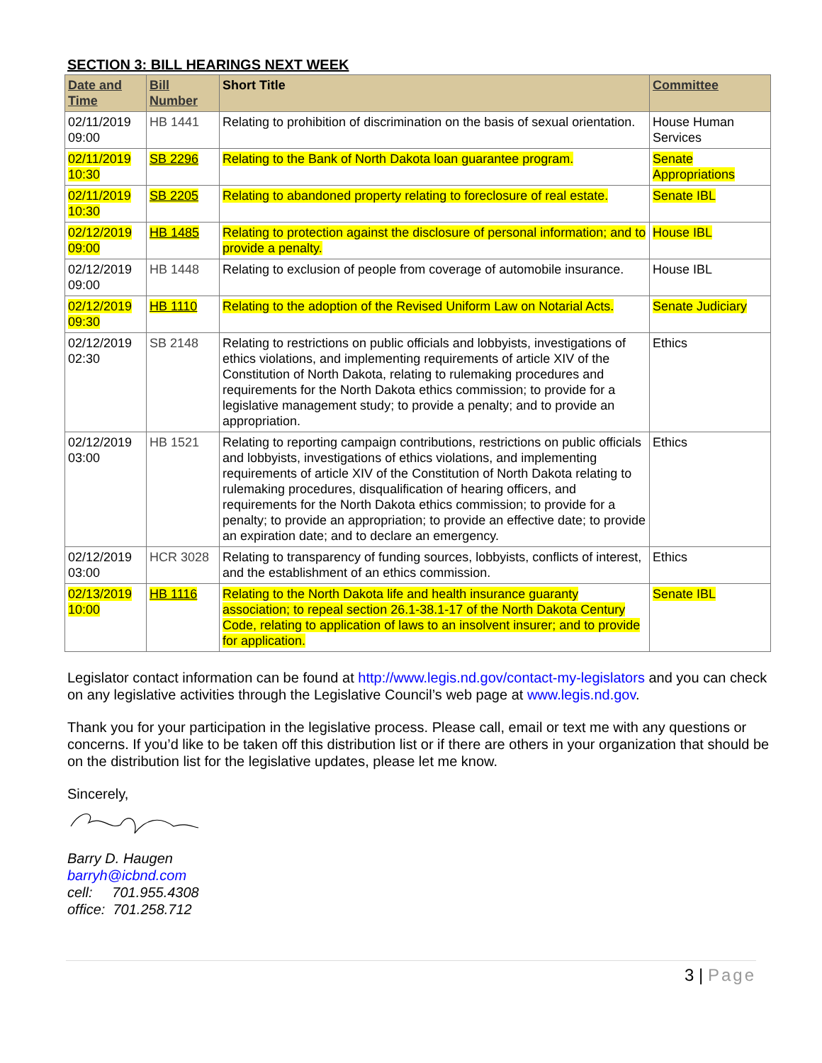SECTION 3: BILL HEARINGS NEXT WEEK
| Date and Time | Bill Number | Short Title | Committee |
| --- | --- | --- | --- |
| 02/11/2019 09:00 | HB 1441 | Relating to prohibition of discrimination on the basis of sexual orientation. | House Human Services |
| 02/11/2019 10:30 | SB 2296 | Relating to the Bank of North Dakota loan guarantee program. | Senate Appropriations |
| 02/11/2019 10:30 | SB 2205 | Relating to abandoned property relating to foreclosure of real estate. | Senate IBL |
| 02/12/2019 09:00 | HB 1485 | Relating to protection against the disclosure of personal information; and to provide a penalty. | House IBL |
| 02/12/2019 09:00 | HB 1448 | Relating to exclusion of people from coverage of automobile insurance. | House IBL |
| 02/12/2019 09:30 | HB 1110 | Relating to the adoption of the Revised Uniform Law on Notarial Acts. | Senate Judiciary |
| 02/12/2019 02:30 | SB 2148 | Relating to restrictions on public officials and lobbyists, investigations of ethics violations, and implementing requirements of article XIV of the Constitution of North Dakota, relating to rulemaking procedures and requirements for the North Dakota ethics commission; to provide for a legislative management study; to provide a penalty; and to provide an appropriation. | Ethics |
| 02/12/2019 03:00 | HB 1521 | Relating to reporting campaign contributions, restrictions on public officials and lobbyists, investigations of ethics violations, and implementing requirements of article XIV of the Constitution of North Dakota relating to rulemaking procedures, disqualification of hearing officers, and requirements for the North Dakota ethics commission; to provide for a penalty; to provide an appropriation; to provide an effective date; to provide an expiration date; and to declare an emergency. | Ethics |
| 02/12/2019 03:00 | HCR 3028 | Relating to transparency of funding sources, lobbyists, conflicts of interest, and the establishment of an ethics commission. | Ethics |
| 02/13/2019 10:00 | HB 1116 | Relating to the North Dakota life and health insurance guaranty association; to repeal section 26.1-38.1-17 of the North Dakota Century Code, relating to application of laws to an insolvent insurer; and to provide for application. | Senate IBL |
Legislator contact information can be found at http://www.legis.nd.gov/contact-my-legislators and you can check on any legislative activities through the Legislative Council’s web page at www.legis.nd.gov.
Thank you for your participation in the legislative process. Please call, email or text me with any questions or concerns. If you’d like to be taken off this distribution list or if there are others in your organization that should be on the distribution list for the legislative updates, please let me know.
Sincerely,
Barry D. Haugen
barryh@icbnd.com
cell: 701.955.4308
office: 701.258.712
3 | Page